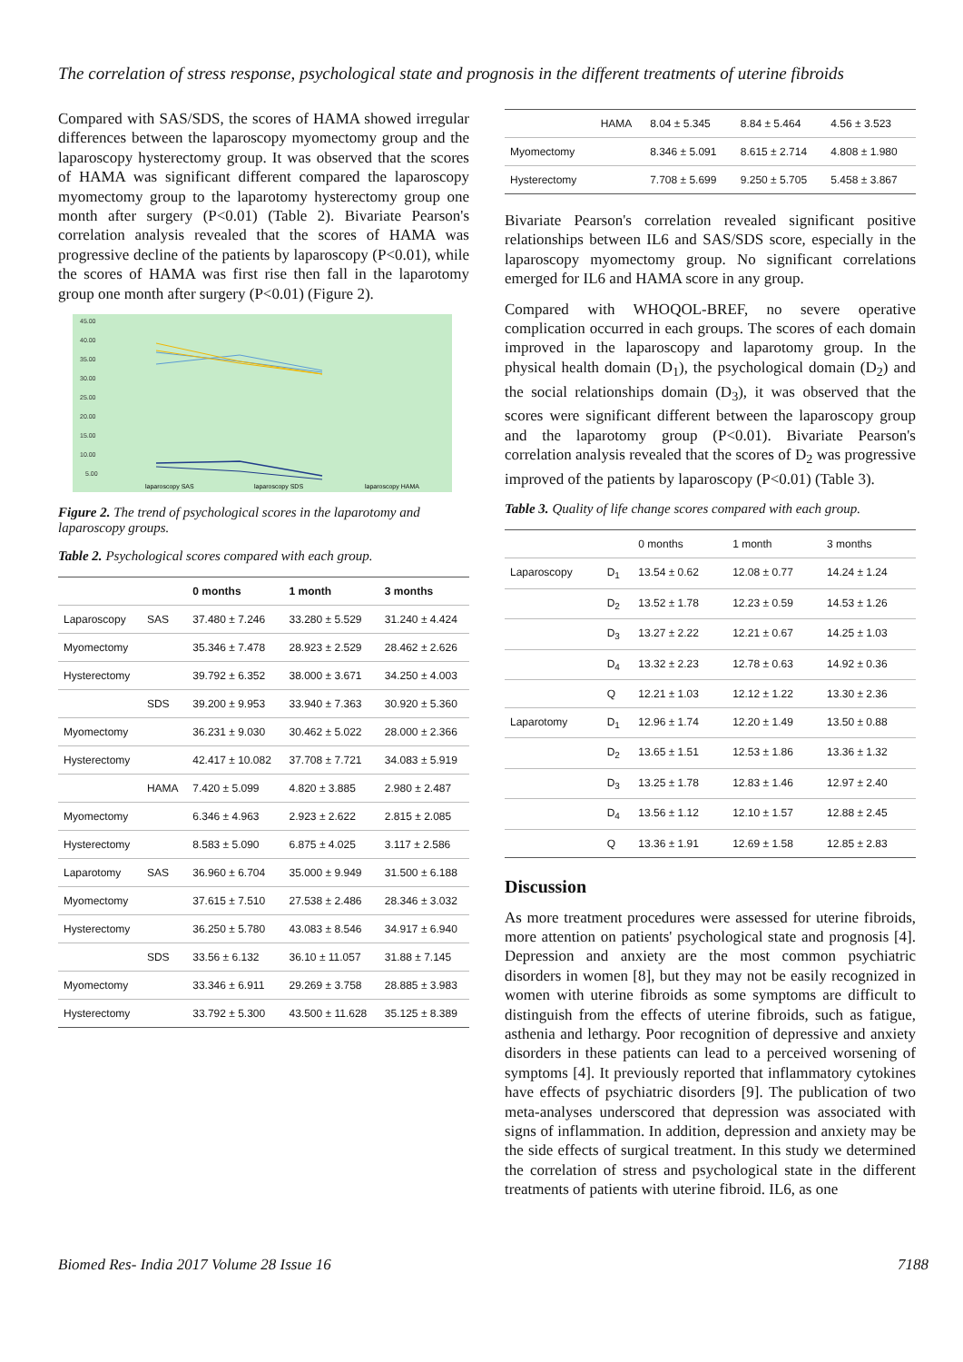The correlation of stress response, psychological state and prognosis in the different treatments of uterine fibroids
Compared with SAS/SDS, the scores of HAMA showed irregular differences between the laparoscopy myomectomy group and the laparoscopy hysterectomy group. It was observed that the scores of HAMA was significant different compared the laparoscopy myomectomy group to the laparotomy hysterectomy group one month after surgery (P<0.01) (Table 2). Bivariate Pearson's correlation analysis revealed that the scores of HAMA was progressive decline of the patients by laparoscopy (P<0.01), while the scores of HAMA was first rise then fall in the laparotomy group one month after surgery (P<0.01) (Figure 2).
45.00
40.00
35.00
30.00
25.00
20.00
15.00
10.00
5.00
laparoscopy SAS
laparoscopy SDS
laparoscopy HAMA
Figure 2. The trend of psychological scores in the laparotomy and laparoscopy groups.
Table 2. Psychological scores compared with each group.
| | | 0 months | 1 month | 3 months |
| --- | --- | --- | --- | --- |
| Laparoscopy | SAS | 37.480 ± 7.246 | 33.280 ± 5.529 | 31.240 ± 4.424 |
| Myomectomy | | 35.346 ± 7.478 | 28.923 ± 2.529 | 28.462 ± 2.626 |
| Hysterectomy | | 39.792 ± 6.352 | 38.000 ± 3.671 | 34.250 ± 4.003 |
| | SDS | 39.200 ± 9.953 | 33.940 ± 7.363 | 30.920 ± 5.360 |
| Myomectomy | | 36.231 ± 9.030 | 30.462 ± 5.022 | 28.000 ± 2.366 |
| Hysterectomy | | 42.417 ± 10.082 | 37.708 ± 7.721 | 34.083 ± 5.919 |
| | HAMA | 7.420 ± 5.099 | 4.820 ± 3.885 | 2.980 ± 2.487 |
| Myomectomy | | 6.346 ± 4.963 | 2.923 ± 2.622 | 2.815 ± 2.085 |
| Hysterectomy | | 8.583 ± 5.090 | 6.875 ± 4.025 | 3.117 ± 2.586 |
| Laparotomy | SAS | 36.960 ± 6.704 | 35.000 ± 9.949 | 31.500 ± 6.188 |
| Myomectomy | | 37.615 ± 7.510 | 27.538 ± 2.486 | 28.346 ± 3.032 |
| Hysterectomy | | 36.250 ± 5.780 | 43.083 ± 8.546 | 34.917 ± 6.940 |
| | SDS | 33.56 ± 6.132 | 36.10 ± 11.057 | 31.88 ± 7.145 |
| Myomectomy | | 33.346 ± 6.911 | 29.269 ± 3.758 | 28.885 ± 3.983 |
| Hysterectomy | | 33.792 ± 5.300 | 43.500 ± 11.628 | 35.125 ± 8.389 |
| | HAMA | 8.04 ± 5.345 | 8.84 ± 5.464 | 4.56 ± 3.523 |
| Myomectomy | | 8.346 ± 5.091 | 8.615 ± 2.714 | 4.808 ± 1.980 |
| Hysterectomy | | 7.708 ± 5.699 | 9.250 ± 5.705 | 5.458 ± 3.867 |
Bivariate Pearson's correlation revealed significant positive relationships between IL6 and SAS/SDS score, especially in the laparoscopy myomectomy group. No significant correlations emerged for IL6 and HAMA score in any group.
Compared with WHOQOL-BREF, no severe operative complication occurred in each groups. The scores of each domain improved in the laparoscopy and laparotomy group. In the physical health domain (D<sub>1</sub>), the psychological domain (D<sub>2</sub>) and the social relationships domain (D<sub>3</sub>), it was observed that the scores were significant different between the laparoscopy group and the laparotomy group (P<0.01). Bivariate Pearson's correlation analysis revealed that the scores of D<sub>2</sub> was progressive improved of the patients by laparoscopy (P<0.01) (Table 3).
Table 3. Quality of life change scores compared with each group.
| | | 0 months | 1 month | 3 months |
| Laparoscopy | D<sub>1</sub> | 13.54 ± 0.62 | 12.08 ± 0.77 | 14.24 ± 1.24 |
| | D<sub>2</sub> | 13.52 ± 1.78 | 12.23 ± 0.59 | 14.53 ± 1.26 |
| | D<sub>3</sub> | 13.27 ± 2.22 | 12.21 ± 0.67 | 14.25 ± 1.03 |
| | D<sub>4</sub> | 13.32 ± 2.23 | 12.78 ± 0.63 | 14.92 ± 0.36 |
| | Q | 12.21 ± 1.03 | 12.12 ± 1.22 | 13.30 ± 2.36 |
| Laparotomy | D<sub>1</sub> | 12.96 ± 1.74 | 12.20 ± 1.49 | 13.50 ± 0.88 |
| | D<sub>2</sub> | 13.65 ± 1.51 | 12.53 ± 1.86 | 13.36 ± 1.32 |
| | D<sub>3</sub> | 13.25 ± 1.78 | 12.83 ± 1.46 | 12.97 ± 2.40 |
| | D<sub>4</sub> | 13.56 ± 1.12 | 12.10 ± 1.57 | 12.88 ± 2.45 |
| | Q | 13.36 ± 1.91 | 12.69 ± 1.58 | 12.85 ± 2.83 |
Discussion
As more treatment procedures were assessed for uterine fibroids, more attention on patients' psychological state and prognosis [4]. Depression and anxiety are the most common psychiatric disorders in women [8], but they may not be easily recognized in women with uterine fibroids as some symptoms are difficult to distinguish from the effects of uterine fibroids, such as fatigue, asthenia and lethargy. Poor recognition of depressive and anxiety disorders in these patients can lead to a perceived worsening of symptoms [4]. It previously reported that inflammatory cytokines have effects of psychiatric disorders [9]. The publication of two meta-analyses underscored that depression was associated with signs of inflammation. In addition, depression and anxiety may be the side effects of surgical treatment. In this study we determined the correlation of stress and psychological state in the different treatments of patients with uterine fibroid. IL6, as one
Biomed Res- India 2017 Volume 28 Issue 16 7188